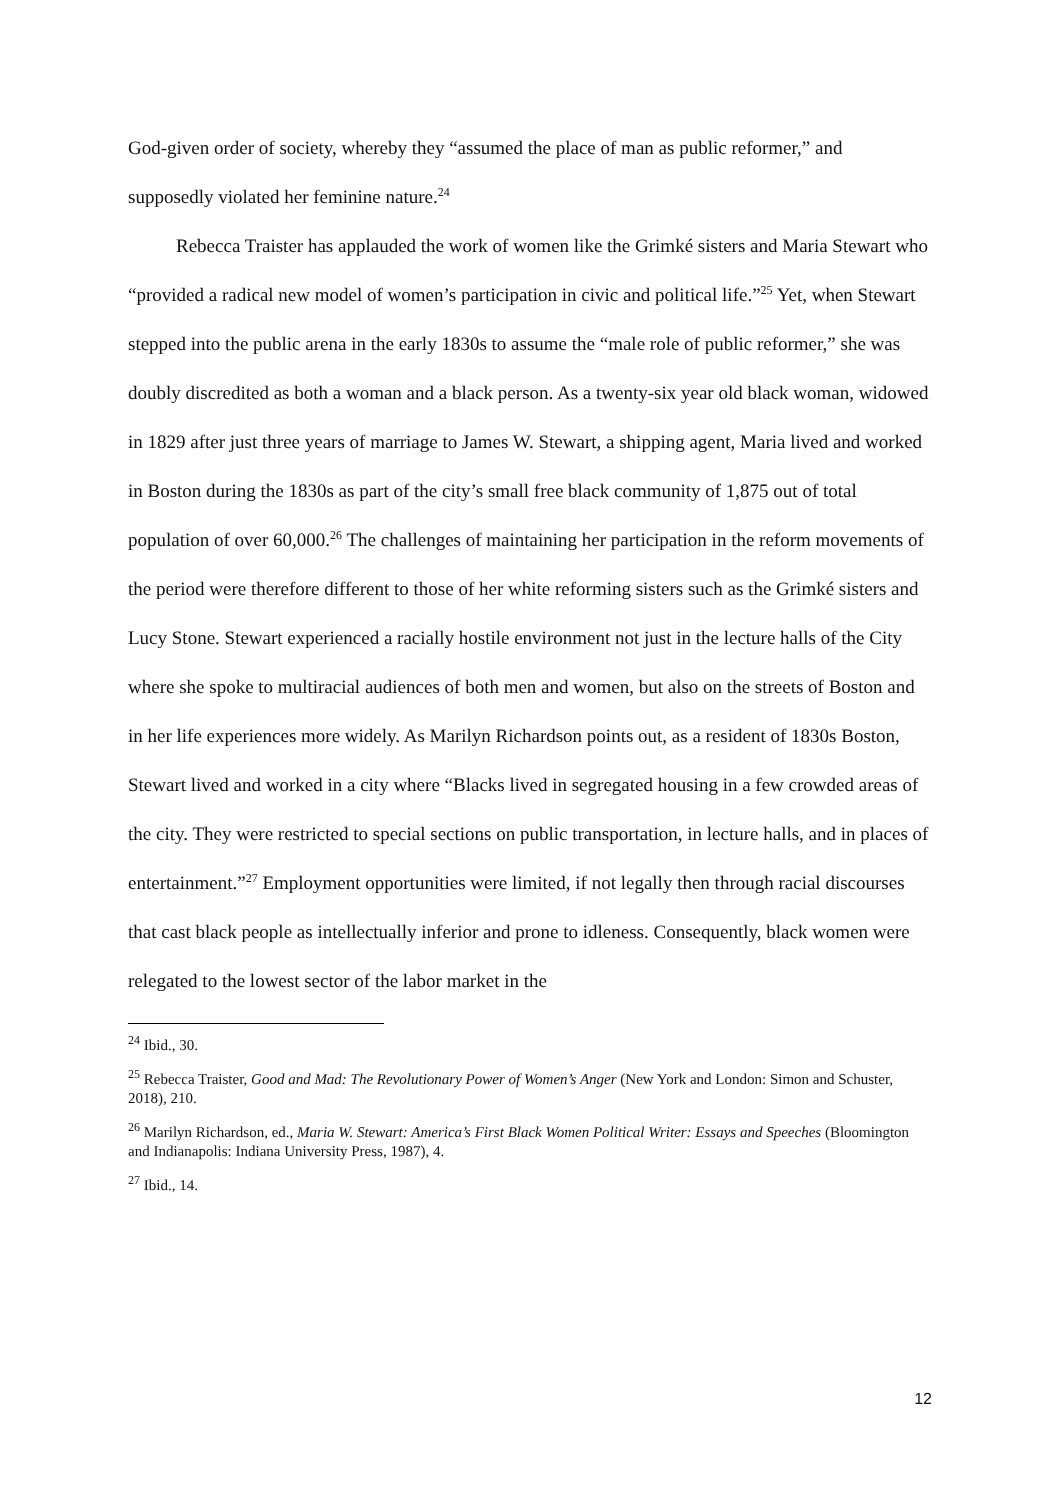God-given order of society, whereby they “assumed the place of man as public reformer,” and supposedly violated her feminine nature.<sup>24</sup>
Rebecca Traister has applauded the work of women like the Grimké sisters and Maria Stewart who “provided a radical new model of women’s participation in civic and political life.”<sup>25</sup> Yet, when Stewart stepped into the public arena in the early 1830s to assume the “male role of public reformer,” she was doubly discredited as both a woman and a black person. As a twenty-six year old black woman, widowed in 1829 after just three years of marriage to James W. Stewart, a shipping agent, Maria lived and worked in Boston during the 1830s as part of the city’s small free black community of 1,875 out of total population of over 60,000.<sup>26</sup> The challenges of maintaining her participation in the reform movements of the period were therefore different to those of her white reforming sisters such as the Grimké sisters and Lucy Stone. Stewart experienced a racially hostile environment not just in the lecture halls of the City where she spoke to multiracial audiences of both men and women, but also on the streets of Boston and in her life experiences more widely. As Marilyn Richardson points out, as a resident of 1830s Boston, Stewart lived and worked in a city where “Blacks lived in segregated housing in a few crowded areas of the city. They were restricted to special sections on public transportation, in lecture halls, and in places of entertainment.”<sup>27</sup> Employment opportunities were limited, if not legally then through racial discourses that cast black people as intellectually inferior and prone to idleness. Consequently, black women were relegated to the lowest sector of the labor market in the
<sup>24</sup> Ibid., 30.
<sup>25</sup> Rebecca Traister, Good and Mad: The Revolutionary Power of Women’s Anger (New York and London: Simon and Schuster, 2018), 210.
<sup>26</sup> Marilyn Richardson, ed., Maria W. Stewart: America’s First Black Women Political Writer: Essays and Speeches (Bloomington and Indianapolis: Indiana University Press, 1987), 4.
<sup>27</sup> Ibid., 14.
12